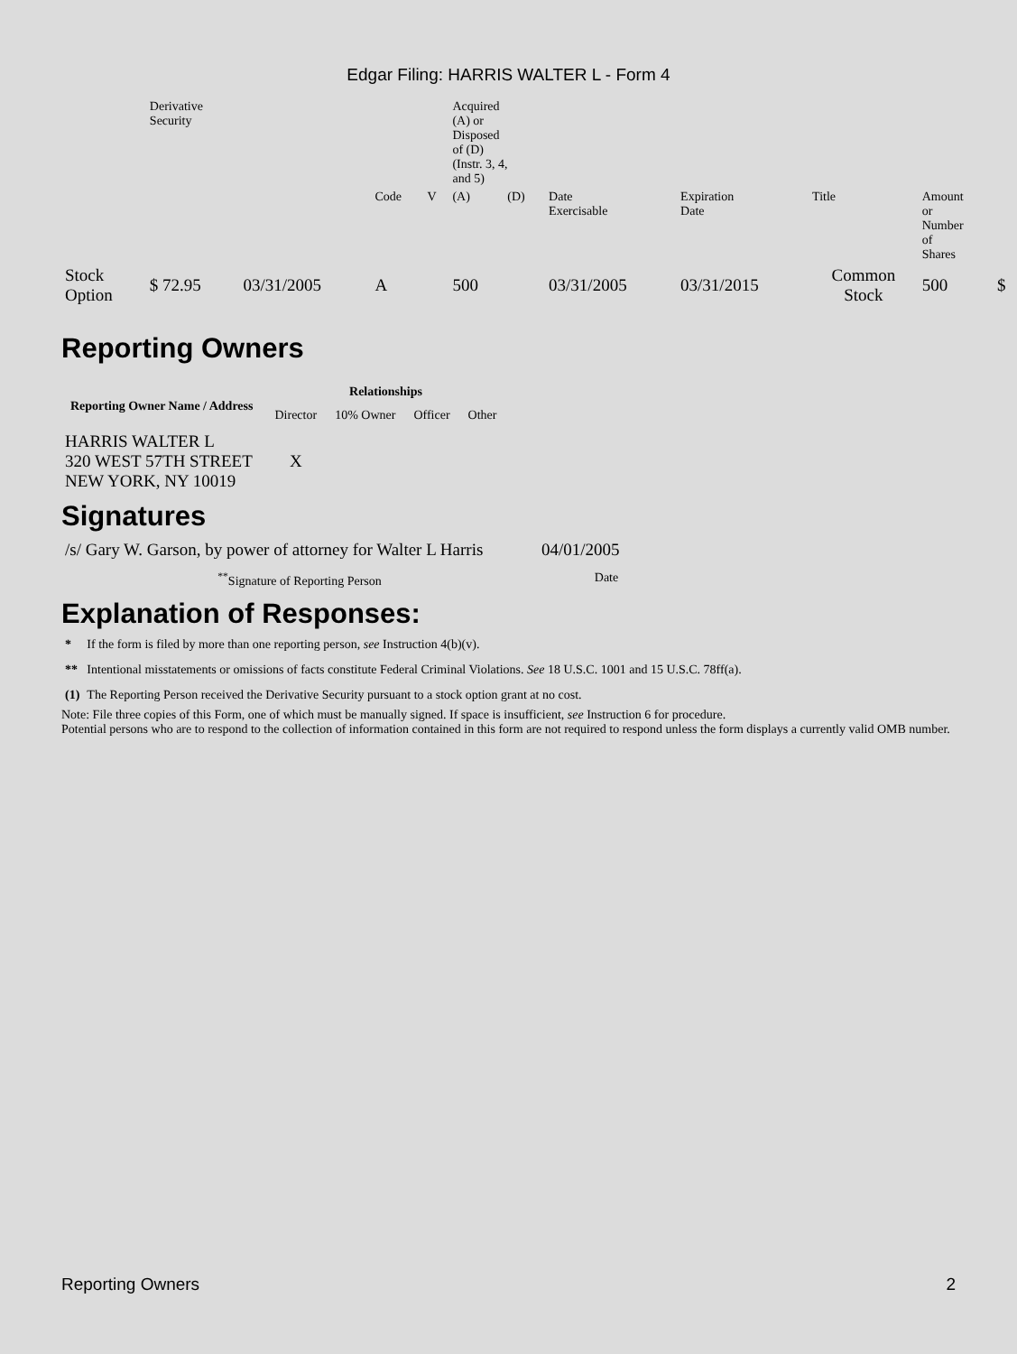Edgar Filing: HARRIS WALTER L - Form 4
| | Derivative Security | | | | Acquired (A) or Disposed of (D) (Instr. 3, 4, and 5) | | | | | | |
| | | | Code | V | (A) | (D) | Date Exercisable | Expiration Date | Title | Amount or Number of Shares | |
| Stock Option | $ 72.95 | 03/31/2005 | A | | 500 | | 03/31/2005 | 03/31/2015 | Common Stock | 500 | $ |
Reporting Owners
| Reporting Owner Name / Address | Relationships | | | |
| --- | --- | --- | --- | --- |
| | Director | 10% Owner | Officer | Other |
| HARRIS WALTER L 320 WEST 57TH STREET NEW YORK, NY 10019 | X | | | |
Signatures
| /s/ Gary W. Garson, by power of attorney for Walter L Harris | 04/01/2005 |
| <sup>**</sup> Signature of Reporting Person | Date |
Explanation of Responses:
| * | If the form is filed by more than one reporting person, see Instruction 4(b)(v). |
| ** | Intentional misstatements or omissions of facts constitute Federal Criminal Violations. See 18 U.S.C. 1001 and 15 U.S.C. 78ff(a). |
| (1) | The Reporting Person received the Derivative Security pursuant to a stock option grant at no cost. |
Note: File three copies of this Form, one of which must be manually signed. If space is insufficient, see Instruction 6 for procedure.
Potential persons who are to respond to the collection of information contained in this form are not required to respond unless the form displays a currently valid OMB number.
Reporting Owners 2